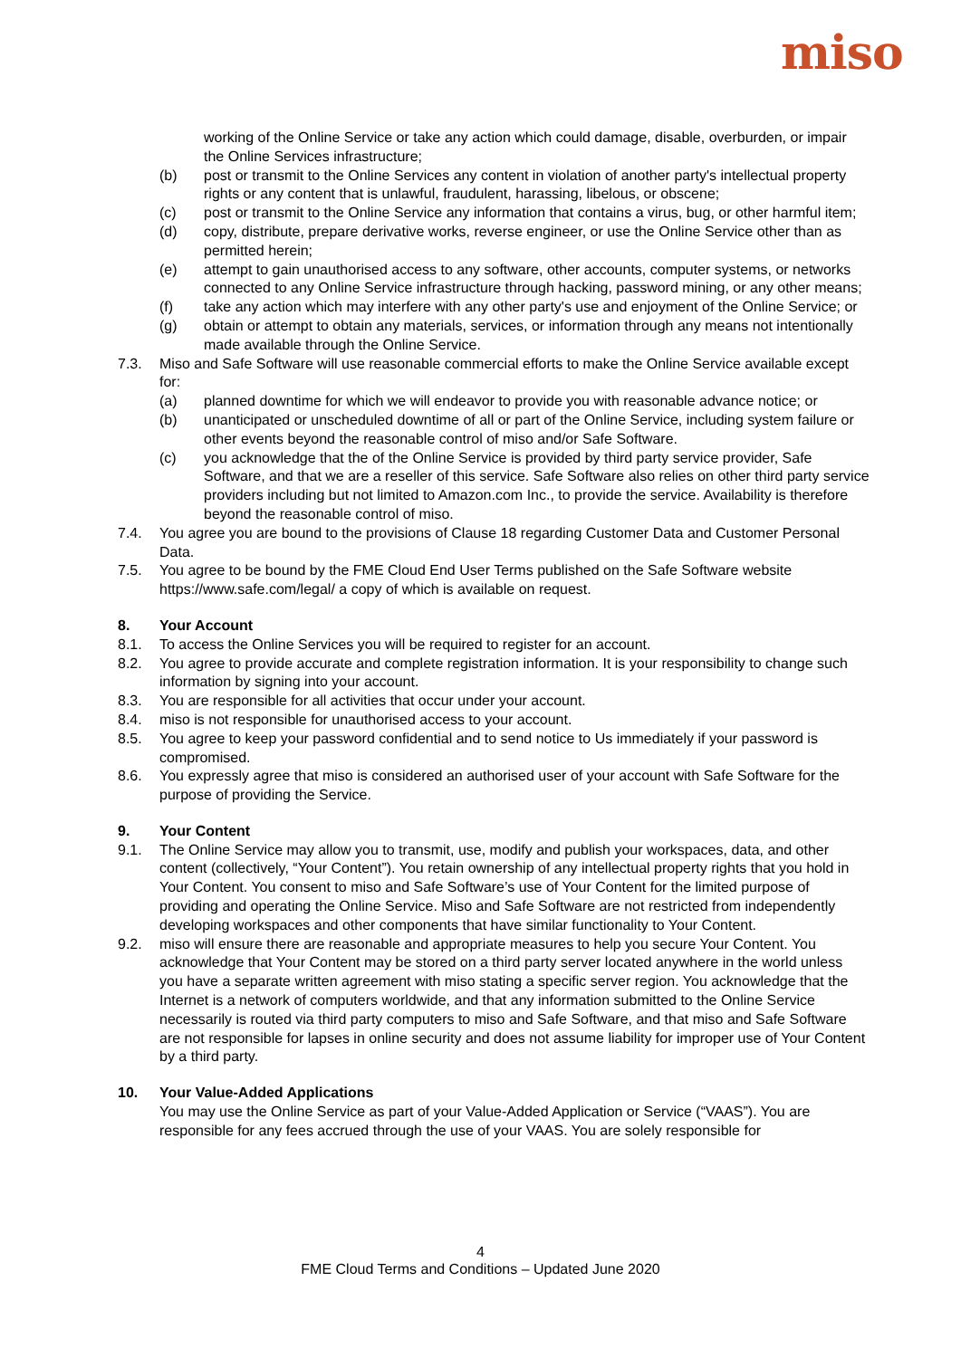miso
working of the Online Service or take any action which could damage, disable, overburden, or impair the Online Services infrastructure;
(b) post or transmit to the Online Services any content in violation of another party's intellectual property rights or any content that is unlawful, fraudulent, harassing, libelous, or obscene;
(c) post or transmit to the Online Service any information that contains a virus, bug, or other harmful item;
(d) copy, distribute, prepare derivative works, reverse engineer, or use the Online Service other than as permitted herein;
(e) attempt to gain unauthorised access to any software, other accounts, computer systems, or networks connected to any Online Service infrastructure through hacking, password mining, or any other means;
(f) take any action which may interfere with any other party's use and enjoyment of the Online Service; or
(g) obtain or attempt to obtain any materials, services, or information through any means not intentionally made available through the Online Service.
7.3. Miso and Safe Software will use reasonable commercial efforts to make the Online Service available except for:
(a) planned downtime for which we will endeavor to provide you with reasonable advance notice; or
(b) unanticipated or unscheduled downtime of all or part of the Online Service, including system failure or other events beyond the reasonable control of miso and/or Safe Software.
(c) you acknowledge that the of the Online Service is provided by third party service provider, Safe Software, and that we are a reseller of this service. Safe Software also relies on other third party service providers including but not limited to Amazon.com Inc., to provide the service. Availability is therefore beyond the reasonable control of miso.
7.4. You agree you are bound to the provisions of Clause 18 regarding Customer Data and Customer Personal Data.
7.5. You agree to be bound by the FME Cloud End User Terms published on the Safe Software website https://www.safe.com/legal/ a copy of which is available on request.
8. Your Account
8.1. To access the Online Services you will be required to register for an account.
8.2. You agree to provide accurate and complete registration information. It is your responsibility to change such information by signing into your account.
8.3. You are responsible for all activities that occur under your account.
8.4. miso is not responsible for unauthorised access to your account.
8.5. You agree to keep your password confidential and to send notice to Us immediately if your password is compromised.
8.6. You expressly agree that miso is considered an authorised user of your account with Safe Software for the purpose of providing the Service.
9. Your Content
9.1. The Online Service may allow you to transmit, use, modify and publish your workspaces, data, and other content (collectively, “Your Content”). You retain ownership of any intellectual property rights that you hold in Your Content. You consent to miso and Safe Software’s use of Your Content for the limited purpose of providing and operating the Online Service. Miso and Safe Software are not restricted from independently developing workspaces and other components that have similar functionality to Your Content.
9.2. miso will ensure there are reasonable and appropriate measures to help you secure Your Content. You acknowledge that Your Content may be stored on a third party server located anywhere in the world unless you have a separate written agreement with miso stating a specific server region. You acknowledge that the Internet is a network of computers worldwide, and that any information submitted to the Online Service necessarily is routed via third party computers to miso and Safe Software, and that miso and Safe Software are not responsible for lapses in online security and does not assume liability for improper use of Your Content by a third party.
10. Your Value-Added Applications
You may use the Online Service as part of your Value-Added Application or Service (“VAAS”). You are responsible for any fees accrued through the use of your VAAS. You are solely responsible for
4
FME Cloud Terms and Conditions – Updated June 2020